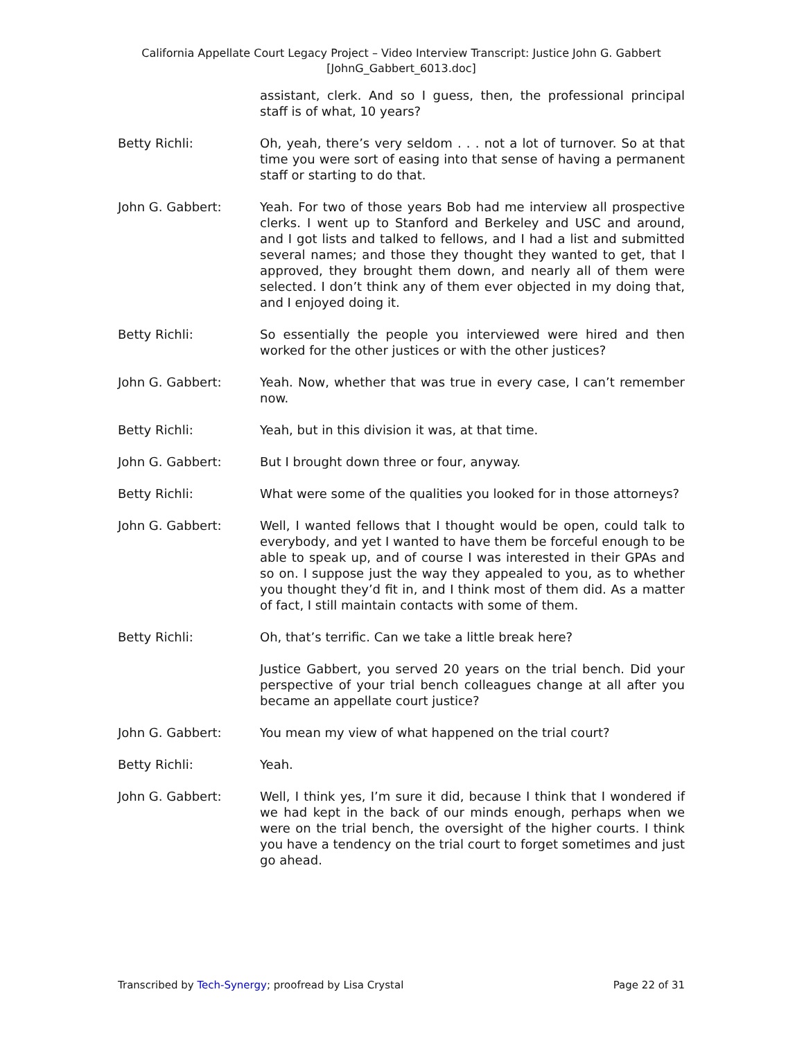California Appellate Court Legacy Project – Video Interview Transcript: Justice John G. Gabbert
[JohnG_Gabbert_6013.doc]
assistant, clerk. And so I guess, then, the professional principal staff is of what, 10 years?
Betty Richli: Oh, yeah, there’s very seldom . . . not a lot of turnover. So at that time you were sort of easing into that sense of having a permanent staff or starting to do that.
John G. Gabbert: Yeah. For two of those years Bob had me interview all prospective clerks. I went up to Stanford and Berkeley and USC and around, and I got lists and talked to fellows, and I had a list and submitted several names; and those they thought they wanted to get, that I approved, they brought them down, and nearly all of them were selected. I don’t think any of them ever objected in my doing that, and I enjoyed doing it.
Betty Richli: So essentially the people you interviewed were hired and then worked for the other justices or with the other justices?
John G. Gabbert: Yeah. Now, whether that was true in every case, I can’t remember now.
Betty Richli: Yeah, but in this division it was, at that time.
John G. Gabbert: But I brought down three or four, anyway.
Betty Richli: What were some of the qualities you looked for in those attorneys?
John G. Gabbert: Well, I wanted fellows that I thought would be open, could talk to everybody, and yet I wanted to have them be forceful enough to be able to speak up, and of course I was interested in their GPAs and so on. I suppose just the way they appealed to you, as to whether you thought they’d fit in, and I think most of them did. As a matter of fact, I still maintain contacts with some of them.
Betty Richli: Oh, that’s terrific. Can we take a little break here?
Justice Gabbert, you served 20 years on the trial bench. Did your perspective of your trial bench colleagues change at all after you became an appellate court justice?
John G. Gabbert: You mean my view of what happened on the trial court?
Betty Richli: Yeah.
John G. Gabbert: Well, I think yes, I’m sure it did, because I think that I wondered if we had kept in the back of our minds enough, perhaps when we were on the trial bench, the oversight of the higher courts. I think you have a tendency on the trial court to forget sometimes and just go ahead.
Transcribed by Tech-Synergy; proofread by Lisa Crystal Page 22 of 31